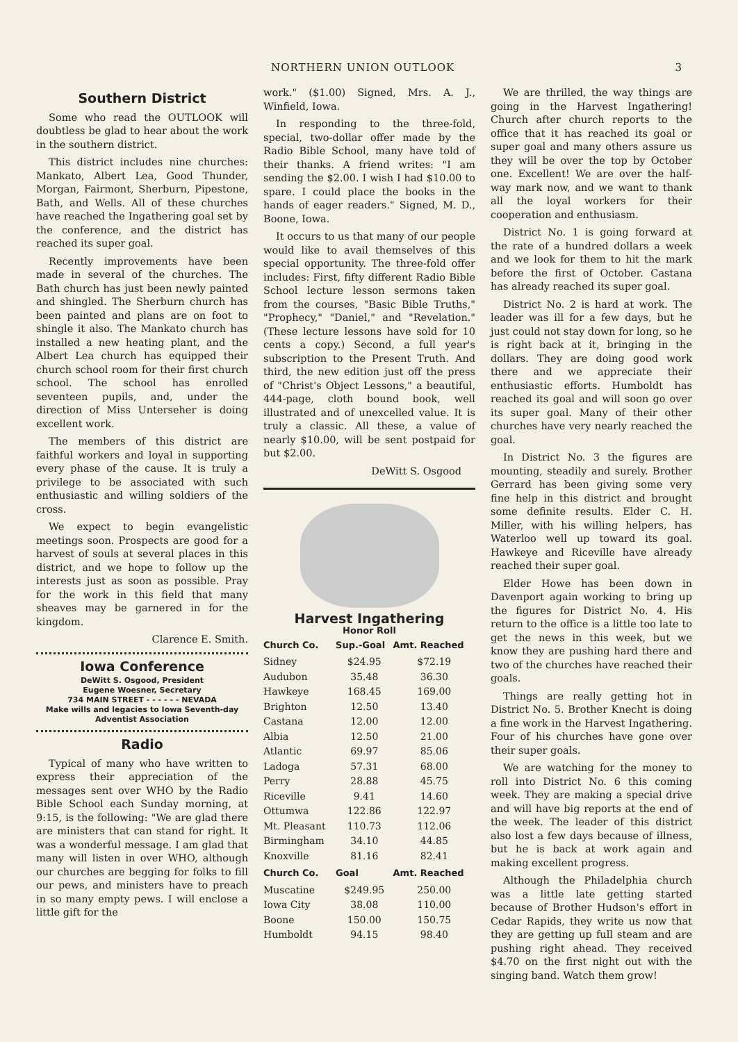NORTHERN UNION OUTLOOK 3
Southern District
Some who read the OUTLOOK will doubtless be glad to hear about the work in the southern district.
This district includes nine churches: Mankato, Albert Lea, Good Thunder, Morgan, Fairmont, Sherburn, Pipestone, Bath, and Wells. All of these churches have reached the Ingathering goal set by the conference, and the district has reached its super goal.
Recently improvements have been made in several of the churches. The Bath church has just been newly painted and shingled. The Sherburn church has been painted and plans are on foot to shingle it also. The Mankato church has installed a new heating plant, and the Albert Lea church has equipped their church school room for their first church school. The school has enrolled seventeen pupils, and, under the direction of Miss Unterseher is doing excellent work.
The members of this district are faithful workers and loyal in supporting every phase of the cause. It is truly a privilege to be associated with such enthusiastic and willing soldiers of the cross.
We expect to begin evangelistic meetings soon. Prospects are good for a harvest of souls at several places in this district, and we hope to follow up the interests just as soon as possible. Pray for the work in this field that many sheaves may be garnered in for the kingdom.
Clarence E. Smith.
Iowa Conference
DeWitt S. Osgood, President
Eugene Woesner, Secretary
734 MAIN STREET - - - - - - NEVADA
Make wills and legacies to Iowa Seventh-day Adventist Association
Radio
Typical of many who have written to express their appreciation of the messages sent over WHO by the Radio Bible School each Sunday morning, at 9:15, is the following: "We are glad there are ministers that can stand for right. It was a wonderful message. I am glad that many will listen in over WHO, although our churches are begging for folks to fill our pews, and ministers have to preach in so many empty pews. I will enclose a little gift for the
work." ($1.00) Signed, Mrs. A. J., Winfield, Iowa.
In responding to the three-fold, special, two-dollar offer made by the Radio Bible School, many have told of their thanks. A friend writes: "I am sending the $2.00. I wish I had $10.00 to spare. I could place the books in the hands of eager readers." Signed, M. D., Boone, Iowa.
It occurs to us that many of our people would like to avail themselves of this special opportunity. The three-fold offer includes: First, fifty different Radio Bible School lecture lesson sermons taken from the courses, "Basic Bible Truths," "Prophecy," "Daniel," and "Revelation." (These lecture lessons have sold for 10 cents a copy.) Second, a full year's subscription to the Present Truth. And third, the new edition just off the press of "Christ's Object Lessons," a beautiful, 444-page, cloth bound book, well illustrated and of unexcelled value. It is truly a classic. All these, a value of nearly $10.00, will be sent postpaid for but $2.00.
DeWitt S. Osgood
Harvest Ingathering
Honor Roll
| Church Co. | Sup.-Goal | Amt. Reached |
| --- | --- | --- |
| Sidney | $24.95 | $72.19 |
| Audubon | 35.48 | 36.30 |
| Hawkeye | 168.45 | 169.00 |
| Brighton | 12.50 | 13.40 |
| Castana | 12.00 | 12.00 |
| Albia | 12.50 | 21.00 |
| Atlantic | 69.97 | 85.06 |
| Ladoga | 57.31 | 68.00 |
| Perry | 28.88 | 45.75 |
| Riceville | 9.41 | 14.60 |
| Ottumwa | 122.86 | 122.97 |
| Mt. Pleasant | 110.73 | 112.06 |
| Birmingham | 34.10 | 44.85 |
| Knoxville | 81.16 | 82.41 |
| Church Co. | Goal | Amt. Reached |
| Muscatine | $249.95 | 250.00 |
| Iowa City | 38.08 | 110.00 |
| Boone | 150.00 | 150.75 |
| Humboldt | 94.15 | 98.40 |
We are thrilled, the way things are going in the Harvest Ingathering! Church after church reports to the office that it has reached its goal or super goal and many others assure us they will be over the top by October one. Excellent! We are over the half-way mark now, and we want to thank all the loyal workers for their cooperation and enthusiasm.
District No. 1 is going forward at the rate of a hundred dollars a week and we look for them to hit the mark before the first of October. Castana has already reached its super goal.
District No. 2 is hard at work. The leader was ill for a few days, but he just could not stay down for long, so he is right back at it, bringing in the dollars. They are doing good work there and we appreciate their enthusiastic efforts. Humboldt has reached its goal and will soon go over its super goal. Many of their other churches have very nearly reached the goal.
In District No. 3 the figures are mounting, steadily and surely. Brother Gerrard has been giving some very fine help in this district and brought some definite results. Elder C. H. Miller, with his willing helpers, has Waterloo well up toward its goal. Hawkeye and Riceville have already reached their super goal.
Elder Howe has been down in Davenport again working to bring up the figures for District No. 4. His return to the office is a little too late to get the news in this week, but we know they are pushing hard there and two of the churches have reached their goals.
Things are really getting hot in District No. 5. Brother Knecht is doing a fine work in the Harvest Ingathering. Four of his churches have gone over their super goals.
We are watching for the money to roll into District No. 6 this coming week. They are making a special drive and will have big reports at the end of the week. The leader of this district also lost a few days because of illness, but he is back at work again and making excellent progress.
Although the Philadelphia church was a little late getting started because of Brother Hudson's effort in Cedar Rapids, they write us now that they are getting up full steam and are pushing right ahead. They received $4.70 on the first night out with the singing band. Watch them grow!